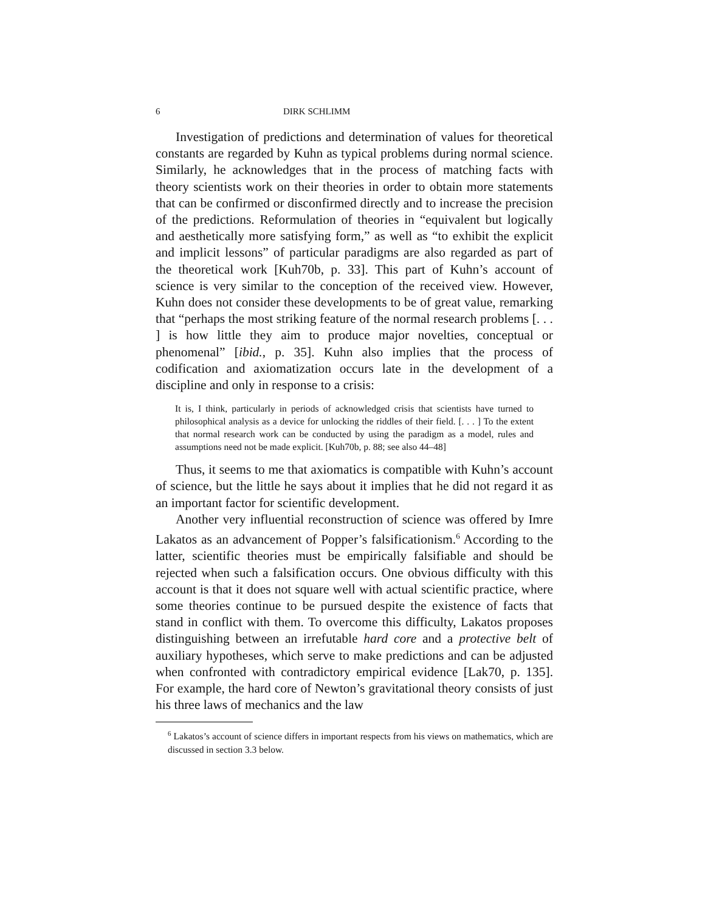6 DIRK SCHLIMM
Investigation of predictions and determination of values for theoretical constants are regarded by Kuhn as typical problems during normal science. Similarly, he acknowledges that in the process of matching facts with theory scientists work on their theories in order to obtain more statements that can be confirmed or disconfirmed directly and to increase the precision of the predictions. Reformulation of theories in “equivalent but logically and aesthetically more satisfying form,” as well as “to exhibit the explicit and implicit lessons” of particular paradigms are also regarded as part of the theoretical work [Kuh70b, p. 33]. This part of Kuhn’s account of science is very similar to the conception of the received view. However, Kuhn does not consider these developments to be of great value, remarking that “perhaps the most striking feature of the normal research problems [. . . ] is how little they aim to produce major novelties, conceptual or phenomenal” [ibid., p. 35]. Kuhn also implies that the process of codification and axiomatization occurs late in the development of a discipline and only in response to a crisis:
It is, I think, particularly in periods of acknowledged crisis that scientists have turned to philosophical analysis as a device for unlocking the riddles of their field. [. . . ] To the extent that normal research work can be conducted by using the paradigm as a model, rules and assumptions need not be made explicit. [Kuh70b, p. 88; see also 44–48]
Thus, it seems to me that axiomatics is compatible with Kuhn’s account of science, but the little he says about it implies that he did not regard it as an important factor for scientific development.
Another very influential reconstruction of science was offered by Imre Lakatos as an advancement of Popper’s falsificationism.<sup>6</sup> According to the latter, scientific theories must be empirically falsifiable and should be rejected when such a falsification occurs. One obvious difficulty with this account is that it does not square well with actual scientific practice, where some theories continue to be pursued despite the existence of facts that stand in conflict with them. To overcome this difficulty, Lakatos proposes distinguishing between an irrefutable hard core and a protective belt of auxiliary hypotheses, which serve to make predictions and can be adjusted when confronted with contradictory empirical evidence [Lak70, p. 135]. For example, the hard core of Newton’s gravitational theory consists of just his three laws of mechanics and the law
<sup>6</sup> Lakatos’s account of science differs in important respects from his views on mathematics, which are discussed in section 3.3 below.